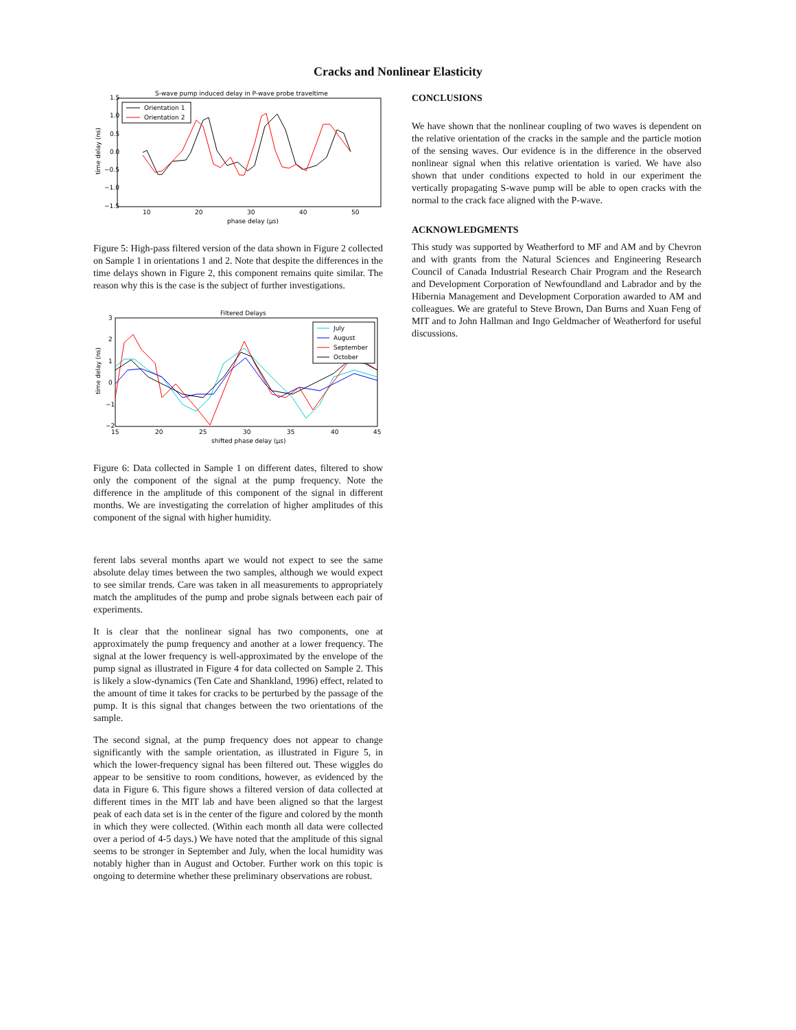Cracks and Nonlinear Elasticity
S-wave pump induced delay in P-wave probe traveltime
1.5
1.0
0.5
0.0
−0.5
−1.0
−1.5
10
20
30
40
50
phase delay (μs)
time delay (ns)
Orientation 1
Orientation 2
Figure 5: High-pass filtered version of the data shown in Figure 2 collected on Sample 1 in orientations 1 and 2. Note that despite the differences in the time delays shown in Figure 2, this component remains quite similar. The reason why this is the case is the subject of further investigations.
Filtered Delays
3
2
1
0
−1
−2
15
20
25
30
35
40
45
shifted phase delay (μs)
time delay (ns)
July
August
September
October
Figure 6: Data collected in Sample 1 on different dates, filtered to show only the component of the signal at the pump frequency. Note the difference in the amplitude of this component of the signal in different months. We are investigating the correlation of higher amplitudes of this component of the signal with higher humidity.
ferent labs several months apart we would not expect to see the same absolute delay times between the two samples, although we would expect to see similar trends. Care was taken in all measurements to appropriately match the amplitudes of the pump and probe signals between each pair of experiments.
It is clear that the nonlinear signal has two components, one at approximately the pump frequency and another at a lower frequency. The signal at the lower frequency is well-approximated by the envelope of the pump signal as illustrated in Figure 4 for data collected on Sample 2. This is likely a slow-dynamics (Ten Cate and Shankland, 1996) effect, related to the amount of time it takes for cracks to be perturbed by the passage of the pump. It is this signal that changes between the two orientations of the sample.
The second signal, at the pump frequency does not appear to change significantly with the sample orientation, as illustrated in Figure 5, in which the lower-frequency signal has been filtered out. These wiggles do appear to be sensitive to room conditions, however, as evidenced by the data in Figure 6. This figure shows a filtered version of data collected at different times in the MIT lab and have been aligned so that the largest peak of each data set is in the center of the figure and colored by the month in which they were collected. (Within each month all data were collected over a period of 4-5 days.) We have noted that the amplitude of this signal seems to be stronger in September and July, when the local humidity was notably higher than in August and October. Further work on this topic is ongoing to determine whether these preliminary observations are robust.
CONCLUSIONS
We have shown that the nonlinear coupling of two waves is dependent on the relative orientation of the cracks in the sample and the particle motion of the sensing waves. Our evidence is in the difference in the observed nonlinear signal when this relative orientation is varied. We have also shown that under conditions expected to hold in our experiment the vertically propagating S-wave pump will be able to open cracks with the normal to the crack face aligned with the P-wave.
ACKNOWLEDGMENTS
This study was supported by Weatherford to MF and AM and by Chevron and with grants from the Natural Sciences and Engineering Research Council of Canada Industrial Research Chair Program and the Research and Development Corporation of Newfoundland and Labrador and by the Hibernia Management and Development Corporation awarded to AM and colleagues. We are grateful to Steve Brown, Dan Burns and Xuan Feng of MIT and to John Hallman and Ingo Geldmacher of Weatherford for useful discussions.